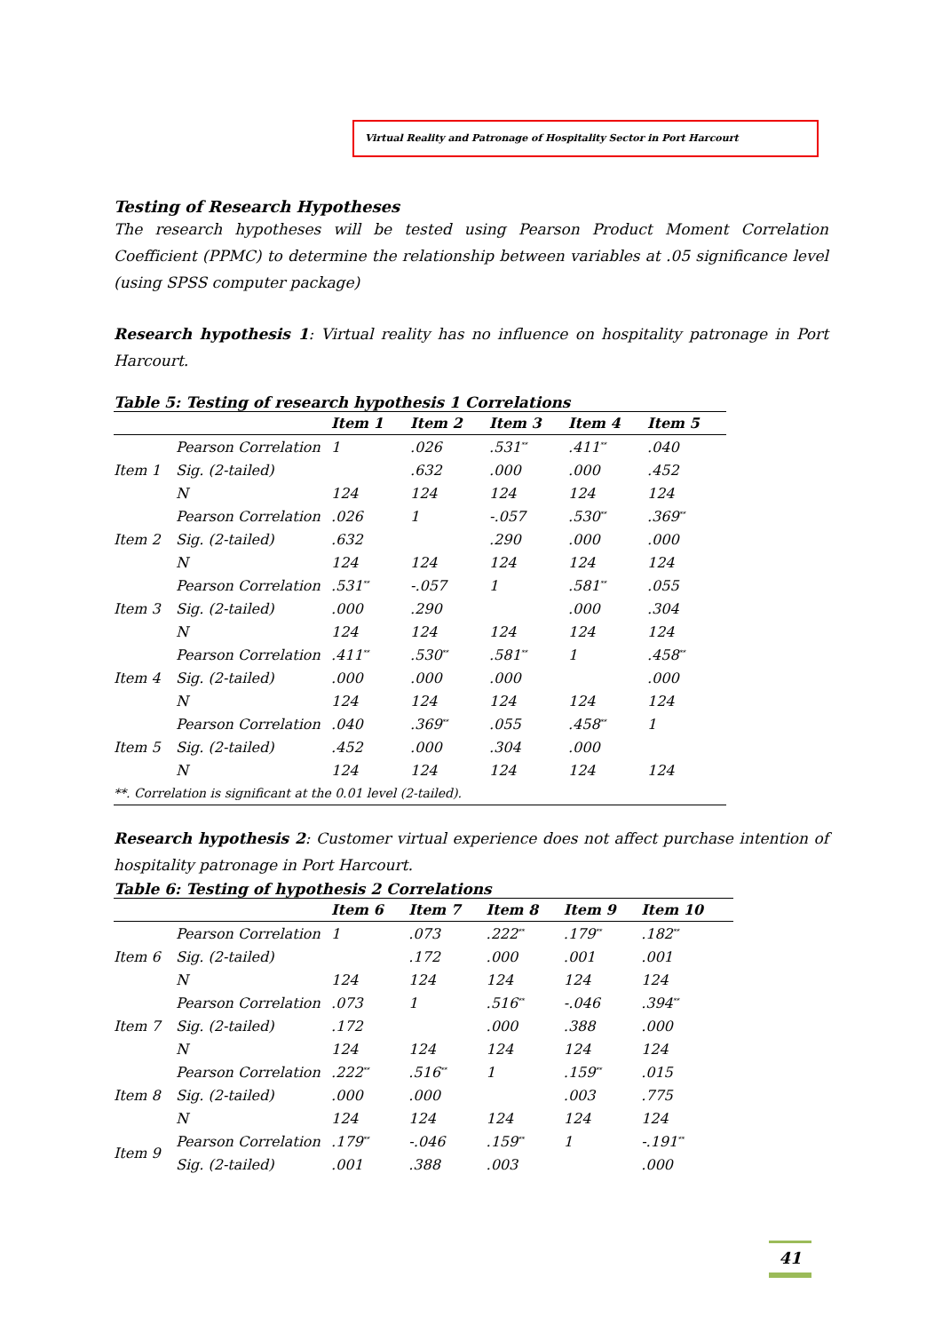Virtual Reality and Patronage of Hospitality Sector in Port Harcourt
Testing of Research Hypotheses
The research hypotheses will be tested using Pearson Product Moment Correlation Coefficient (PPMC) to determine the relationship between variables at .05 significance level (using SPSS computer package)
Research hypothesis 1: Virtual reality has no influence on hospitality patronage in Port Harcourt.
Table 5: Testing of research hypothesis 1 Correlations
| | | Item 1 | Item 2 | Item 3 | Item 4 | Item 5 |
| --- | --- | --- | --- | --- | --- | --- |
| | Pearson Correlation | 1 | .026 | .531<sup>**</sup> | .411<sup>**</sup> | .040 |
| Item 1 | Sig. (2-tailed) | | .632 | .000 | .000 | .452 |
| | N | 124 | 124 | 124 | 124 | 124 |
| | Pearson Correlation | .026 | 1 | -.057 | .530<sup>**</sup> | .369<sup>**</sup> |
| Item 2 | Sig. (2-tailed) | .632 | | .290 | .000 | .000 |
| | N | 124 | 124 | 124 | 124 | 124 |
| | Pearson Correlation | .531<sup>**</sup> | -.057 | 1 | .581<sup>**</sup> | .055 |
| Item 3 | Sig. (2-tailed) | .000 | .290 | | .000 | .304 |
| | N | 124 | 124 | 124 | 124 | 124 |
| | Pearson Correlation | .411<sup>**</sup> | .530<sup>**</sup> | .581<sup>**</sup> | 1 | .458<sup>**</sup> |
| Item 4 | Sig. (2-tailed) | .000 | .000 | .000 | | .000 |
| | N | 124 | 124 | 124 | 124 | 124 |
| | Pearson Correlation | .040 | .369<sup>**</sup> | .055 | .458<sup>**</sup> | 1 |
| Item 5 | Sig. (2-tailed) | .452 | .000 | .304 | .000 | |
| | N | 124 | 124 | 124 | 124 | 124 |
| **. Correlation is significant at the 0.01 level (2-tailed). | | | | | | |
Research hypothesis 2: Customer virtual experience does not affect purchase intention of hospitality patronage in Port Harcourt.
Table 6: Testing of hypothesis 2 Correlations
| | | Item 6 | Item 7 | Item 8 | Item 9 | Item 10 |
| --- | --- | --- | --- | --- | --- | --- |
| | Pearson Correlation | 1 | .073 | .222<sup>**</sup> | .179<sup>**</sup> | .182<sup>**</sup> |
| Item 6 | Sig. (2-tailed) | | .172 | .000 | .001 | .001 |
| | N | 124 | 124 | 124 | 124 | 124 |
| | Pearson Correlation | .073 | 1 | .516<sup>**</sup> | -.046 | .394<sup>**</sup> |
| Item 7 | Sig. (2-tailed) | .172 | | .000 | .388 | .000 |
| | N | 124 | 124 | 124 | 124 | 124 |
| | Pearson Correlation | .222<sup>**</sup> | .516<sup>**</sup> | 1 | .159<sup>**</sup> | .015 |
| Item 8 | Sig. (2-tailed) | .000 | .000 | | .003 | .775 |
| | N | 124 | 124 | 124 | 124 | 124 |
| Item 9 | Pearson Correlation | .179<sup>**</sup> | -.046 | .159<sup>**</sup> | 1 | -.191<sup>**</sup> |
| | Sig. (2-tailed) | .001 | .388 | .003 | | .000 |
41